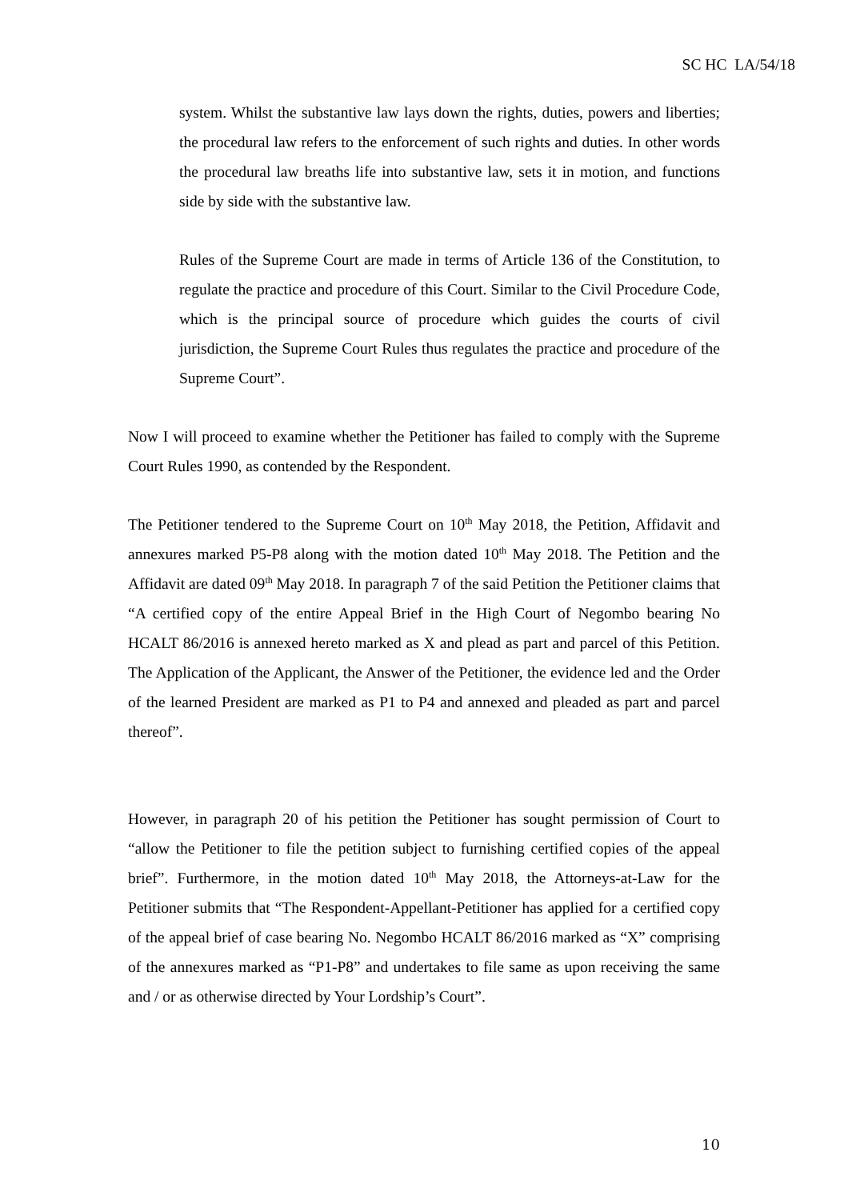SC HC LA/54/18
system. Whilst the substantive law lays down the rights, duties, powers and liberties; the procedural law refers to the enforcement of such rights and duties. In other words the procedural law breaths life into substantive law, sets it in motion, and functions side by side with the substantive law.
Rules of the Supreme Court are made in terms of Article 136 of the Constitution, to regulate the practice and procedure of this Court. Similar to the Civil Procedure Code, which is the principal source of procedure which guides the courts of civil jurisdiction, the Supreme Court Rules thus regulates the practice and procedure of the Supreme Court”.
Now I will proceed to examine whether the Petitioner has failed to comply with the Supreme Court Rules 1990, as contended by the Respondent.
The Petitioner tendered to the Supreme Court on 10<sup>th</sup> May 2018, the Petition, Affidavit and annexures marked P5-P8 along with the motion dated 10<sup>th</sup> May 2018. The Petition and the Affidavit are dated 09<sup>th</sup> May 2018. In paragraph 7 of the said Petition the Petitioner claims that “A certified copy of the entire Appeal Brief in the High Court of Negombo bearing No HCALT 86/2016 is annexed hereto marked as X and plead as part and parcel of this Petition. The Application of the Applicant, the Answer of the Petitioner, the evidence led and the Order of the learned President are marked as P1 to P4 and annexed and pleaded as part and parcel thereof”.
However, in paragraph 20 of his petition the Petitioner has sought permission of Court to “allow the Petitioner to file the petition subject to furnishing certified copies of the appeal brief”. Furthermore, in the motion dated 10<sup>th</sup> May 2018, the Attorneys-at-Law for the Petitioner submits that “The Respondent-Appellant-Petitioner has applied for a certified copy of the appeal brief of case bearing No. Negombo HCALT 86/2016 marked as “X” comprising of the annexures marked as “P1-P8” and undertakes to file same as upon receiving the same and / or as otherwise directed by Your Lordship’s Court”.
10